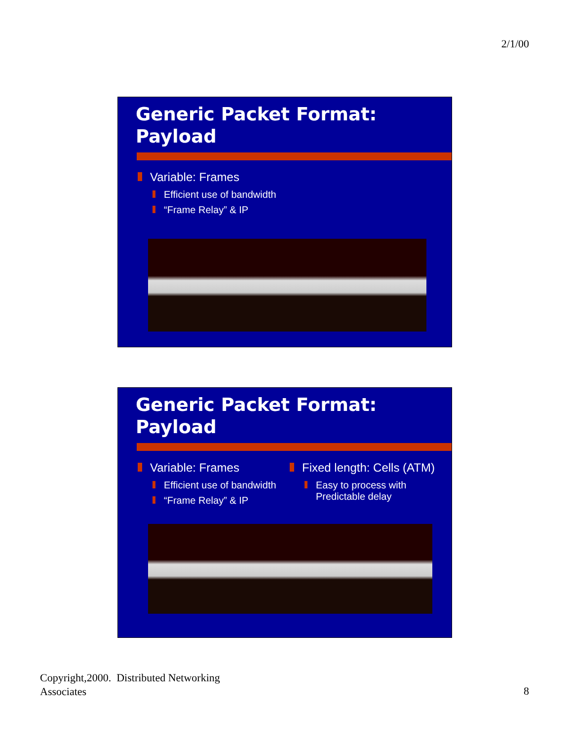2/1/00
Generic Packet Format:
Payload
Variable: Frames
Efficient use of bandwidth
“Frame Relay” & IP
Generic Packet Format:
Payload
Variable: Frames
Efficient use of bandwidth
“Frame Relay” & IP
Fixed length: Cells (ATM)
Easy to process with
Predictable delay
Copyright,2000. Distributed Networking
Associates
8